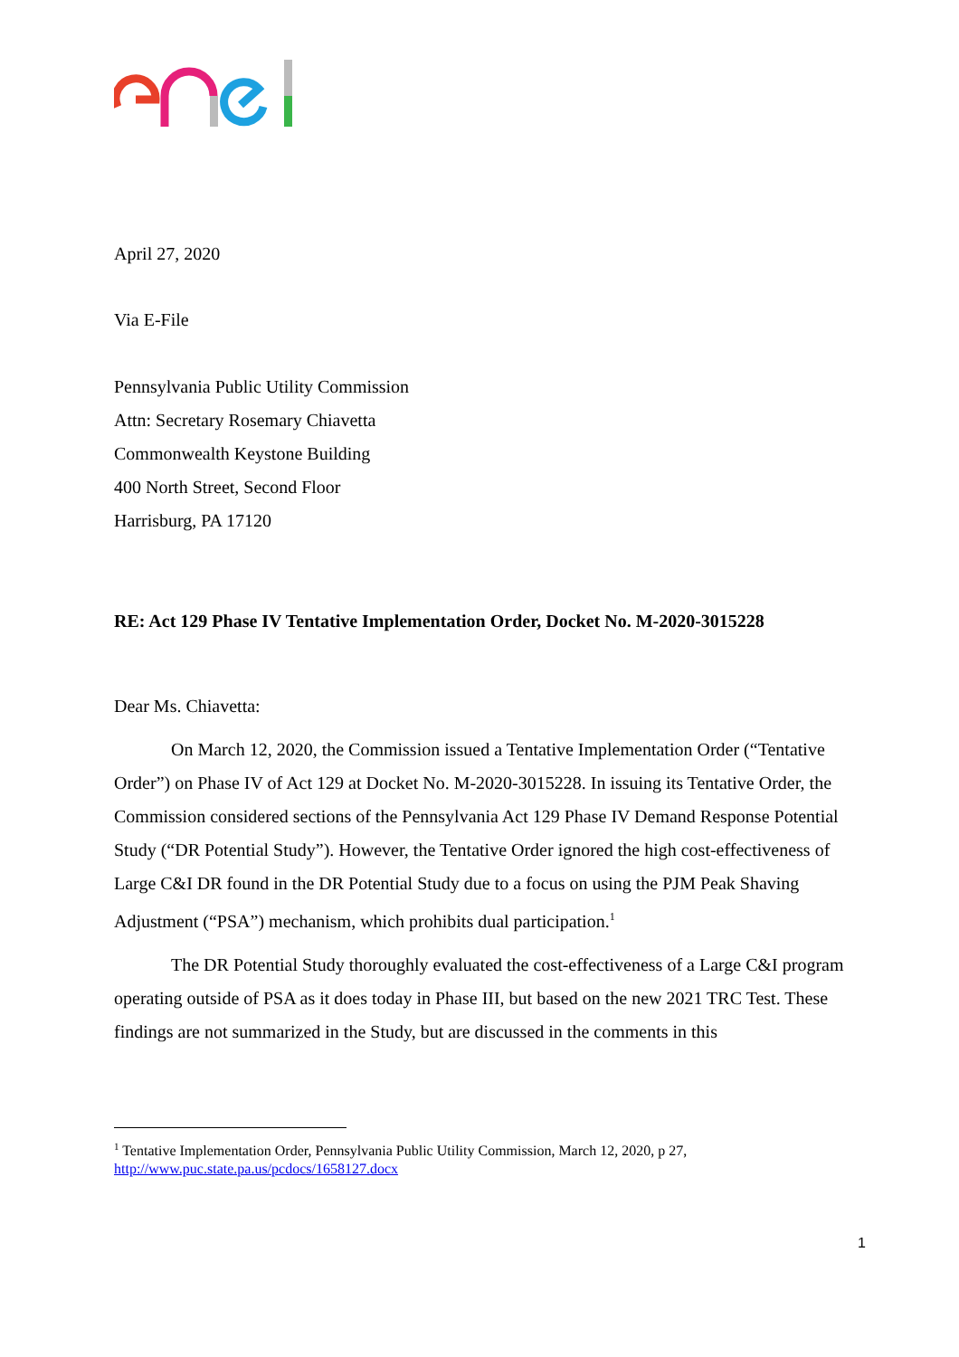April 27, 2020
Via E-File
Pennsylvania Public Utility Commission
Attn: Secretary Rosemary Chiavetta
Commonwealth Keystone Building
400 North Street, Second Floor
Harrisburg, PA 17120
RE: Act 129 Phase IV Tentative Implementation Order, Docket No. M-2020-3015228
Dear Ms. Chiavetta:
On March 12, 2020, the Commission issued a Tentative Implementation Order (“Tentative Order”) on Phase IV of Act 129 at Docket No. M-2020-3015228. In issuing its Tentative Order, the Commission considered sections of the Pennsylvania Act 129 Phase IV Demand Response Potential Study (“DR Potential Study”). However, the Tentative Order ignored the high cost-effectiveness of Large C&I DR found in the DR Potential Study due to a focus on using the PJM Peak Shaving Adjustment (“PSA”) mechanism, which prohibits dual participation.<sup>1</sup>
The DR Potential Study thoroughly evaluated the cost-effectiveness of a Large C&I program operating outside of PSA as it does today in Phase III, but based on the new 2021 TRC Test. These findings are not summarized in the Study, but are discussed in the comments in this
<sup>1</sup> Tentative Implementation Order, Pennsylvania Public Utility Commission, March 12, 2020, p 27, http://www.puc.state.pa.us/pcdocs/1658127.docx
1